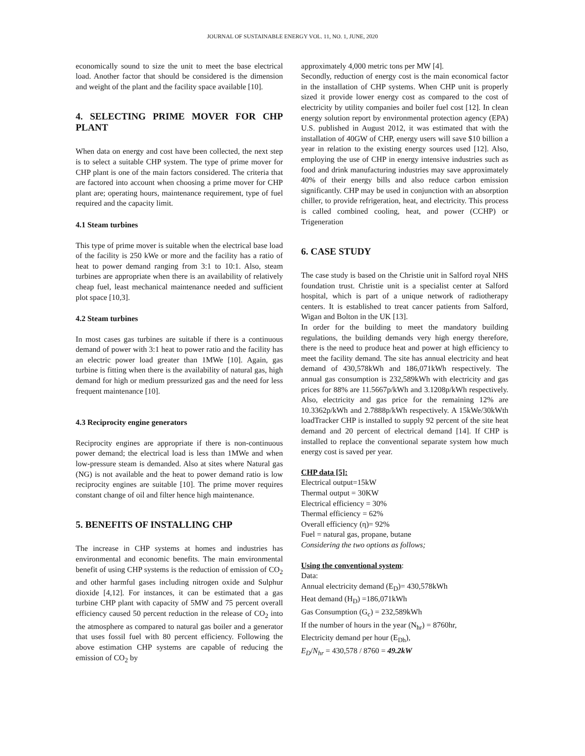JOURNAL OF SUSTAINABLE ENERGY VOL. 11, NO. 1, JUNE, 2020
economically sound to size the unit to meet the base electrical load. Another factor that should be considered is the dimension and weight of the plant and the facility space available [10].
4. SELECTING PRIME MOVER FOR CHP PLANT
When data on energy and cost have been collected, the next step is to select a suitable CHP system. The type of prime mover for CHP plant is one of the main factors considered. The criteria that are factored into account when choosing a prime mover for CHP plant are; operating hours, maintenance requirement, type of fuel required and the capacity limit.
4.1 Steam turbines
This type of prime mover is suitable when the electrical base load of the facility is 250 kWe or more and the facility has a ratio of heat to power demand ranging from 3:1 to 10:1. Also, steam turbines are appropriate when there is an availability of relatively cheap fuel, least mechanical maintenance needed and sufficient plot space [10,3].
4.2 Steam turbines
In most cases gas turbines are suitable if there is a continuous demand of power with 3:1 heat to power ratio and the facility has an electric power load greater than 1MWe [10]. Again, gas turbine is fitting when there is the availability of natural gas, high demand for high or medium pressurized gas and the need for less frequent maintenance [10].
4.3 Reciprocity engine generators
Reciprocity engines are appropriate if there is non-continuous power demand; the electrical load is less than 1MWe and when low-pressure steam is demanded. Also at sites where Natural gas (NG) is not available and the heat to power demand ratio is low reciprocity engines are suitable [10]. The prime mover requires constant change of oil and filter hence high maintenance.
5. BENEFITS OF INSTALLING CHP
The increase in CHP systems at homes and industries has environmental and economic benefits. The main environmental benefit of using CHP systems is the reduction of emission of CO<sub>2</sub> and other harmful gases including nitrogen oxide and Sulphur dioxide [4,12]. For instances, it can be estimated that a gas turbine CHP plant with capacity of 5MW and 75 percent overall efficiency caused 50 percent reduction in the release of CO<sub>2</sub> into the atmosphere as compared to natural gas boiler and a generator that uses fossil fuel with 80 percent efficiency. Following the above estimation CHP systems are capable of reducing the emission of CO<sub>2</sub> by
approximately 4,000 metric tons per MW [4].
Secondly, reduction of energy cost is the main economical factor in the installation of CHP systems. When CHP unit is properly sized it provide lower energy cost as compared to the cost of electricity by utility companies and boiler fuel cost [12]. In clean energy solution report by environmental protection agency (EPA) U.S. published in August 2012, it was estimated that with the installation of 40GW of CHP, energy users will save $10 billion a year in relation to the existing energy sources used [12]. Also, employing the use of CHP in energy intensive industries such as food and drink manufacturing industries may save approximately 40% of their energy bills and also reduce carbon emission significantly. CHP may be used in conjunction with an absorption chiller, to provide refrigeration, heat, and electricity. This process is called combined cooling, heat, and power (CCHP) or Trigeneration
6. CASE STUDY
The case study is based on the Christie unit in Salford royal NHS foundation trust. Christie unit is a specialist center at Salford hospital, which is part of a unique network of radiotherapy centers. It is established to treat cancer patients from Salford, Wigan and Bolton in the UK [13].
In order for the building to meet the mandatory building regulations, the building demands very high energy therefore, there is the need to produce heat and power at high efficiency to meet the facility demand. The site has annual electricity and heat demand of 430,578kWh and 186,071kWh respectively. The annual gas consumption is 232,589kWh with electricity and gas prices for 88% are 11.5667p/kWh and 3.1208p/kWh respectively. Also, electricity and gas price for the remaining 12% are 10.3362p/kWh and 2.7888p/kWh respectively. A 15kWe/30kWth loadTracker CHP is installed to supply 92 percent of the site heat demand and 20 percent of electrical demand [14]. If CHP is installed to replace the conventional separate system how much energy cost is saved per year.
CHP data [5]:
Electrical output=15kW
Thermal output = 30KW
Electrical efficiency = 30%
Thermal efficiency = 62%
Overall efficiency (η)= 92%
Fuel = natural gas, propane, butane
Considering the two options as follows;
Using the conventional system:
Data:
Annual electricity demand (E<sub>D</sub>)= 430,578kWh
Heat demand (H<sub>D</sub>) =186,071kWh
Gas Consumption (G<sub>c</sub>) = 232,589kWh
If the number of hours in the year (N<sub>hr</sub>) = 8760hr,
Electricity demand per hour (E<sub>Dh</sub>),
E<sub>D</sub>/N<sub>hr</sub> = 430,578 / 8760 = 49.2kW